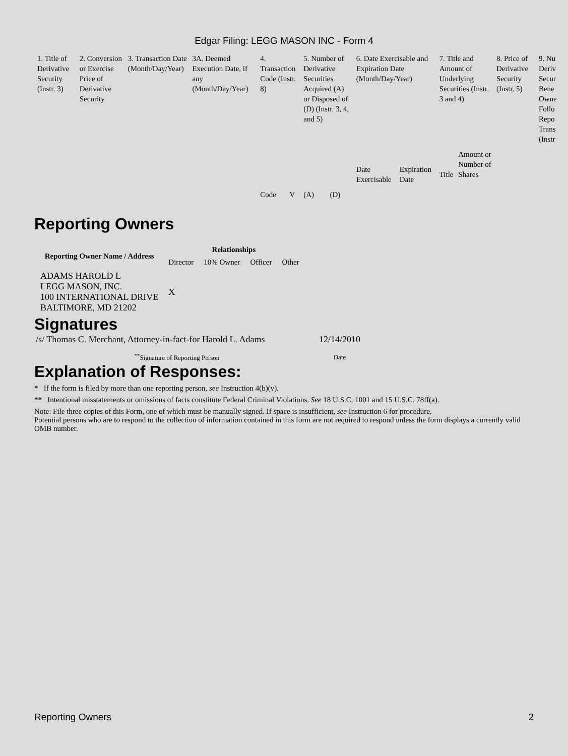Edgar Filing: LEGG MASON INC - Form 4
| 1. Title of Derivative Security (Instr. 3) | 2. Conversion or Exercise Price of Derivative Security | 3. Transaction Date (Month/Day/Year) | 3A. Deemed Execution Date, if any (Month/Day/Year) | 4. Transaction Code (Instr. 8) | | 5. Number of Derivative Securities Acquired (A) or Disposed of (D) (Instr. 3, 4, and 5) | | 6. Date Exercisable and Expiration Date (Month/Day/Year) | | 7. Title and Amount of Underlying Securities (Instr. 3 and 4) | | 8. Price of Derivative Security (Instr. 5) | 9. Nu Deriv Secur Bene Owne Follo Repo Trans (Instr |
| | | | | Code | V | (A) | (D) | Date Exercisable | Expiration Date | Title | Amount or Number of Shares | | |
Reporting Owners
| Reporting Owner Name / Address | Relationships | | | |
| --- | --- | --- | --- | --- |
| | Director | 10% Owner | Officer | Other |
| ADAMS HAROLD L LEGG MASON, INC. 100 INTERNATIONAL DRIVE BALTIMORE, MD 21202 | X | | | |
Signatures
| /s/ Thomas C. Merchant, Attorney-in-fact-for Harold L. Adams | 12/14/2010 |
| <sup>**</sup> Signature of Reporting Person | Date |
Explanation of Responses:
* If the form is filed by more than one reporting person, see Instruction 4(b)(v).
** Intentional misstatements or omissions of facts constitute Federal Criminal Violations. See 18 U.S.C. 1001 and 15 U.S.C. 78ff(a).
Note: File three copies of this Form, one of which must be manually signed. If space is insufficient, see Instruction 6 for procedure.
Potential persons who are to respond to the collection of information contained in this form are not required to respond unless the form displays a currently valid OMB number.
Reporting Owners 2